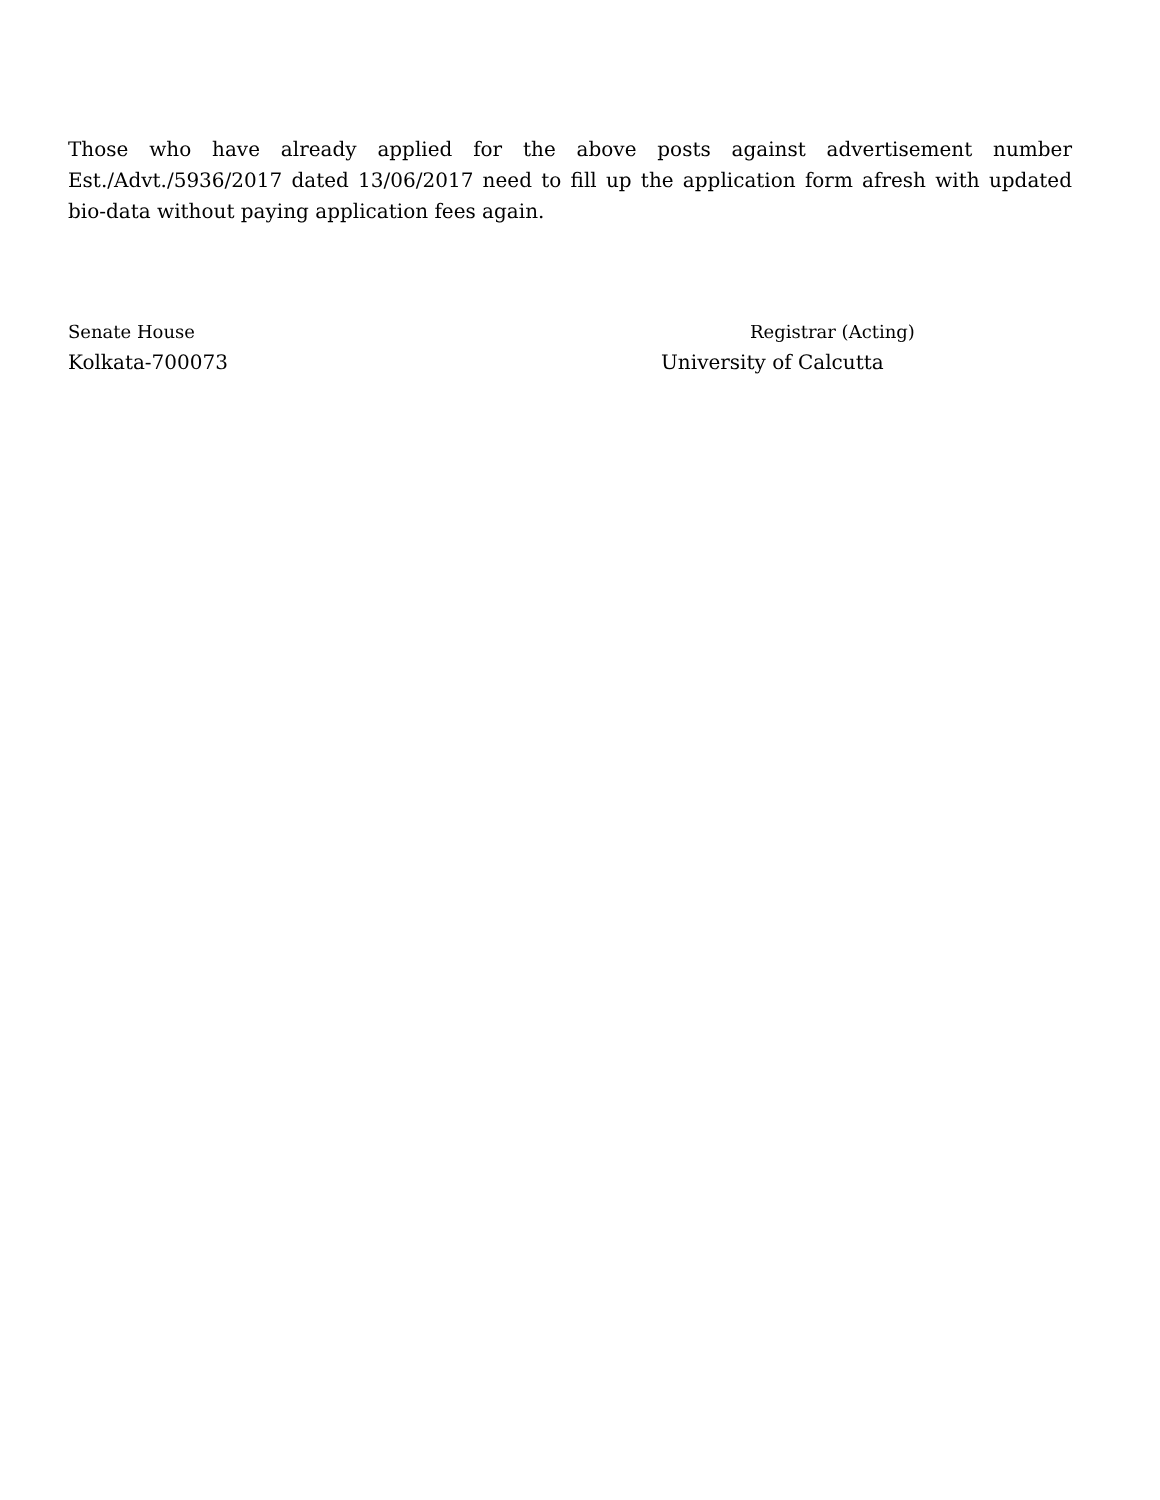Those who have already applied for the above posts against advertisement number Est./Advt./5936/2017 dated 13/06/2017 need to fill up the application form afresh with updated bio-data without paying application fees again.
Senate House
Kolkata-700073
Registrar (Acting)
University of Calcutta